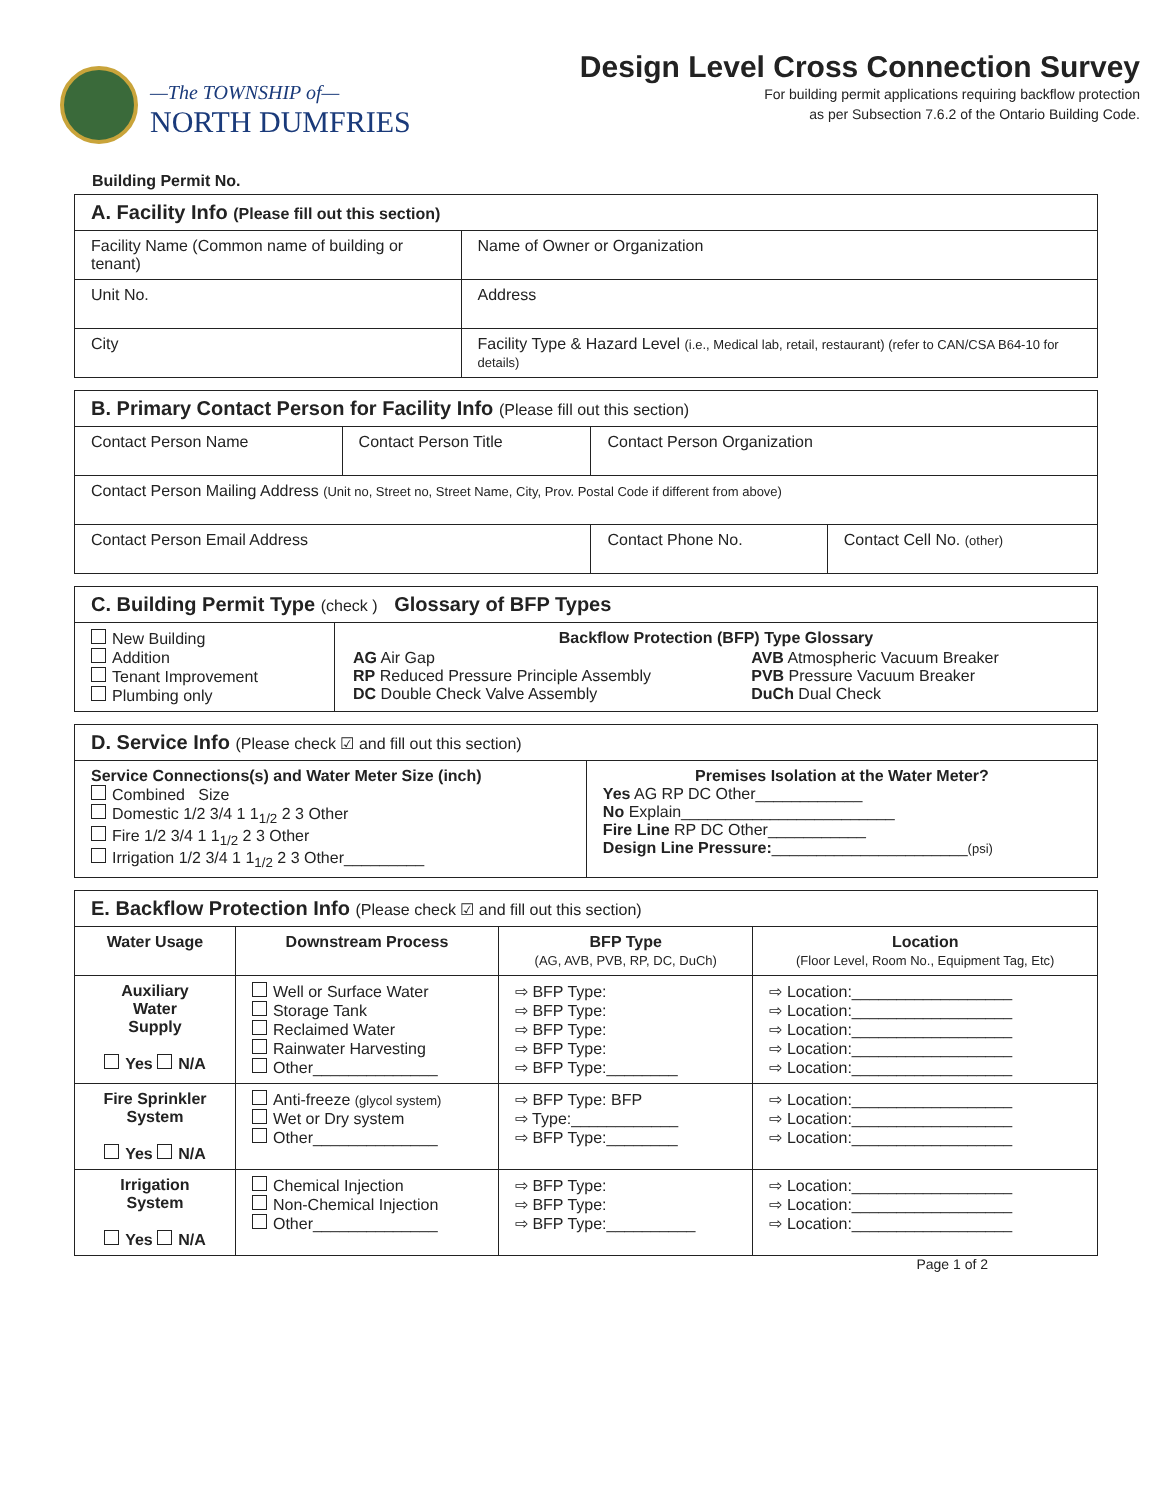—The TOWNSHIP of—
NORTH DUMFRIES
Design Level Cross Connection Survey
For building permit applications requiring backflow protection
as per Subsection 7.6.2 of the Ontario Building Code.
Building Permit No.
| A. Facility Info (Please fill out this section) | | |
| --- | --- | --- |
| Facility Name (Common name of building or tenant) | | Name of Owner or Organization |
| Unit No. | Address | |
| City | Facility Type & Hazard Level (i.e., Medical lab, retail, restaurant) (refer to CAN/CSA B64-10 for details) | |
| B. Primary Contact Person for Facility Info (Please fill out this section) | | | |
| --- | --- | --- | --- |
| Contact Person Name | Contact Person Title | Contact Person Organization | |
| Contact Person Mailing Address (Unit no, Street no, Street Name, City, Prov. Postal Code if different from above) | | | |
| Contact Person Email Address | | Contact Phone No. | Contact Cell No. (other) |
| C. Building Permit Type (check ) Glossary of BFP Types | |
| --- | --- |
| New Building Addition Tenant Improvement Plumbing only | Backflow Protection (BFP) Type Glossary / AG Air Gap RP Reduced Pressure Principle Assembly DC Double Check Valve Assembly / AVB Atmospheric Vacuum Breaker PVB Pressure Vacuum Breaker DuCh Dual Check / |
| D. Service Info (Please check ☑ and fill out this section) | |
| --- | --- |
| Service Connections(s) and Water Meter Size (inch) Combined Size Domestic 1/2 3/4 1 1<sub>1/2</sub> 2 3 Other Fire 1/2 3/4 1 1<sub>1/2</sub> 2 3 Other Irrigation 1/2 3/4 1 1<sub>1/2</sub> 2 3 Other_________ | Premises Isolation at the Water Meter? Yes AG RP DC Other____________ No Explain________________________ Fire Line RP DC Other___________ Design Line Pressure: ______________________ (psi) |
| E. Backflow Protection Info (Please check ☑ and fill out this section) | | | |
| --- | --- | --- | --- |
| Water Usage | Downstream Process | BFP Type (AG, AVB, PVB, RP, DC, DuCh) | Location (Floor Level, Room No., Equipment Tag, Etc) |
| Auxiliary Water Supply Yes N/A | Well or Surface Water Storage Tank Reclaimed Water Rainwater Harvesting Other______________ | ⇨ BFP Type: ⇨ BFP Type: ⇨ BFP Type: ⇨ BFP Type: ⇨ BFP Type:________ | ⇨ Location:__________________ ⇨ Location:__________________ ⇨ Location:__________________ ⇨ Location:__________________ ⇨ Location:__________________ |
| Fire Sprinkler System Yes N/A | Anti-freeze (glycol system) Wet or Dry system Other______________ | ⇨ BFP Type: BFP ⇨ Type:____________ ⇨ BFP Type:________ | ⇨ Location:__________________ ⇨ Location:__________________ ⇨ Location:__________________ |
| Irrigation System Yes N/A | Chemical Injection Non-Chemical Injection Other______________ | ⇨ BFP Type: ⇨ BFP Type: ⇨ BFP Type:__________ | ⇨ Location:__________________ ⇨ Location:__________________ ⇨ Location:__________________ |
Page 1 of 2